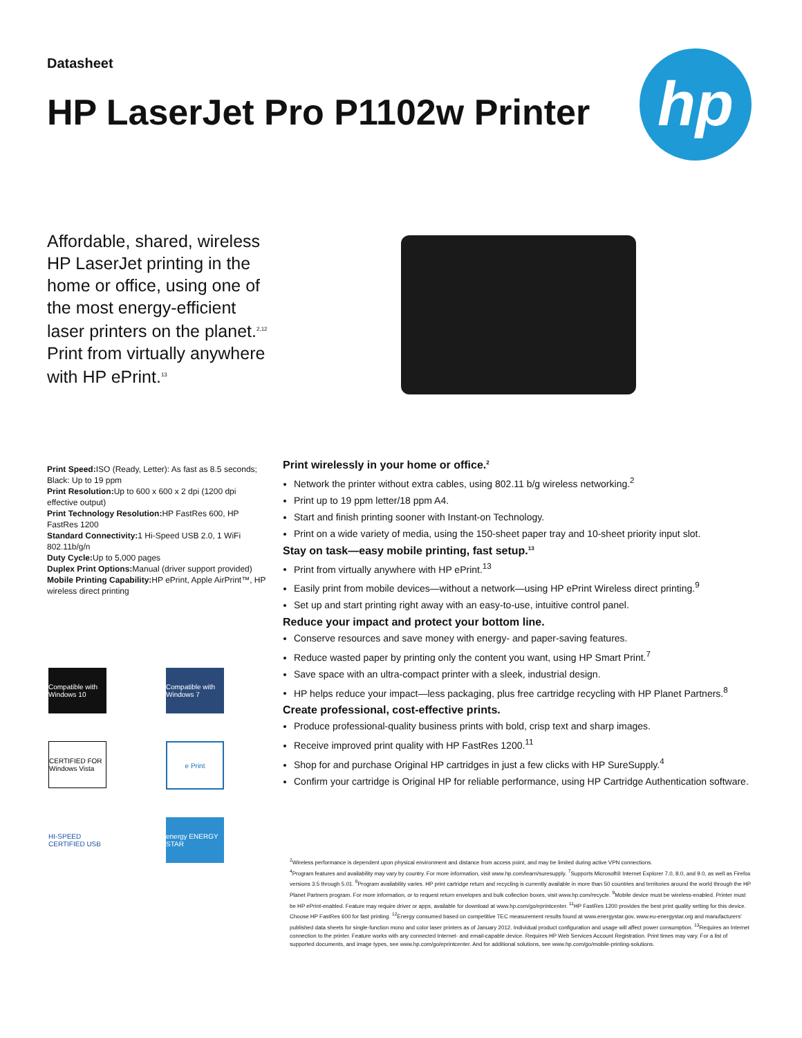Datasheet
HP LaserJet Pro P1102w Printer hp
Affordable, shared, wireless HP LaserJet printing in the home or office, using one of the most energy-efficient laser printers on the planet.<sup>2,12</sup> Print from virtually anywhere with HP ePrint.<sup>13</sup>
Print Speed: ISO (Ready, Letter): As fast as 8.5 seconds; Black: Up to 19 ppm
Print Resolution: Up to 600 x 600 x 2 dpi (1200 dpi effective output)
Print Technology Resolution: HP FastRes 600, HP FastRes 1200
Standard Connectivity: 1 Hi-Speed USB 2.0, 1 WiFi 802.11b/g/n
Duty Cycle: Up to 5,000 pages
Duplex Print Options: Manual (driver support provided)
Mobile Printing Capability: HP ePrint, Apple AirPrint™, HP wireless direct printing
Print wirelessly in your home or office.<sup>2</sup>
Network the printer without extra cables, using 802.11 b/g wireless networking.<sup>2</sup>
Print up to 19 ppm letter/18 ppm A4.
Start and finish printing sooner with Instant-on Technology.
Print on a wide variety of media, using the 150-sheet paper tray and 10-sheet priority input slot.
Stay on task—easy mobile printing, fast setup.<sup>13</sup>
Print from virtually anywhere with HP ePrint.<sup>13</sup>
Easily print from mobile devices—without a network—using HP ePrint Wireless direct printing.<sup>9</sup>
Set up and start printing right away with an easy-to-use, intuitive control panel.
Reduce your impact and protect your bottom line.
Conserve resources and save money with energy- and paper-saving features.
Reduce wasted paper by printing only the content you want, using HP Smart Print.<sup>7</sup>
Save space with an ultra-compact printer with a sleek, industrial design.
HP helps reduce your impact—less packaging, plus free cartridge recycling with HP Planet Partners.<sup>8</sup>
Create professional, cost-effective prints.
Produce professional-quality business prints with bold, crisp text and sharp images.
Receive improved print quality with HP FastRes 1200.<sup>11</sup>
Shop for and purchase Original HP cartridges in just a few clicks with HP SureSupply.<sup>4</sup>
Confirm your cartridge is Original HP for reliable performance, using HP Cartridge Authentication software.
Compatible with Windows 10
Compatible with Windows 7
CERTIFIED FOR Windows Vista
e Print
HI-SPEED CERTIFIED USB
energy ENERGY STAR
<sup>2</sup> Wireless performance is dependent upon physical environment and distance from access point, and may be limited during active VPN connections.
<sup>4</sup> Program features and availability may vary by country. For more information, visit www.hp.com/learn/suresupply. <sup>7</sup>Supports Microsoft® Internet Explorer 7.0, 8.0, and 9.0, as well as Firefox versions 3.5 through 5.01. <sup>8</sup>Program availability varies. HP print cartridge return and recycling is currently available in more than 50 countries and territories around the world through the HP Planet Partners program. For more information, or to request return envelopes and bulk collection boxes, visit www.hp.com/recycle. <sup>9</sup>Mobile device must be wireless-enabled. Printer must be HP ePrint-enabled. Feature may require driver or apps, available for download at www.hp.com/go/eprintcenter. <sup>11</sup>HP FastRes 1200 provides the best print quality setting for this device. Choose HP FastRes 600 for fast printing. <sup>12</sup>Energy consumed based on competitive TEC measurement results found at www.energystar.gov, www.eu-energystar.org and manufacturers' published data sheets for single-function mono and color laser printers as of January 2012. Individual product configuration and usage will affect power consumption. <sup>13</sup>Requires an Internet connection to the printer. Feature works with any connected Internet- and email-capable device. Requires HP Web Services Account Registration. Print times may vary. For a list of supported documents, and image types, see www.hp.com/go/eprintcenter. And for additional solutions, see www.hp.com/go/mobile-printing-solutions.